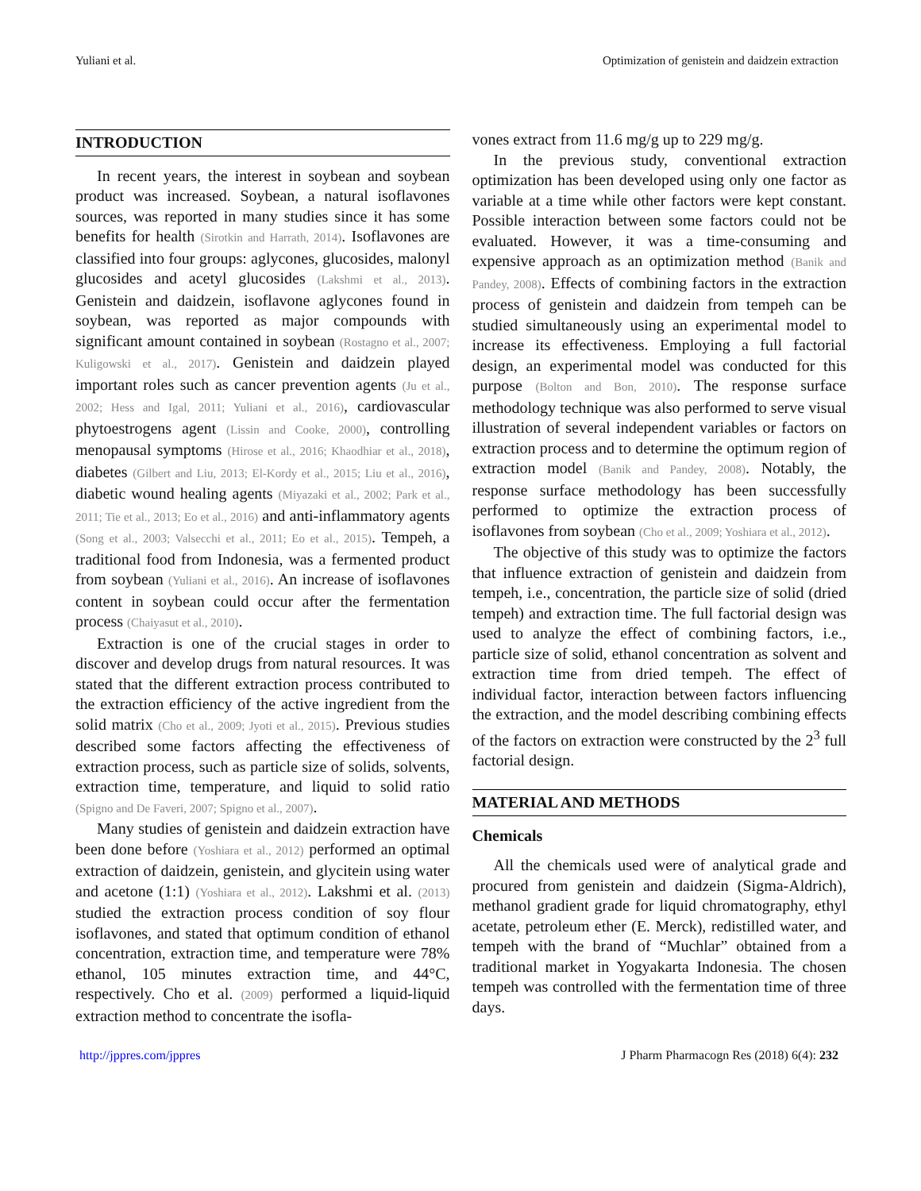Yuliani et al. Optimization of genistein and daidzein extraction
INTRODUCTION
In recent years, the interest in soybean and soybean product was increased. Soybean, a natural isoflavones sources, was reported in many studies since it has some benefits for health (Sirotkin and Harrath, 2014). Isoflavones are classified into four groups: aglycones, glucosides, malonyl glucosides and acetyl glucosides (Lakshmi et al., 2013). Genistein and daidzein, isoflavone aglycones found in soybean, was reported as major compounds with significant amount contained in soybean (Rostagno et al., 2007; Kuligowski et al., 2017). Genistein and daidzein played important roles such as cancer prevention agents (Ju et al., 2002; Hess and Igal, 2011; Yuliani et al., 2016), cardiovascular phytoestrogens agent (Lissin and Cooke, 2000), controlling menopausal symptoms (Hirose et al., 2016; Khaodhiar et al., 2018), diabetes (Gilbert and Liu, 2013; El-Kordy et al., 2015; Liu et al., 2016), diabetic wound healing agents (Miyazaki et al., 2002; Park et al., 2011; Tie et al., 2013; Eo et al., 2016) and anti-inflammatory agents (Song et al., 2003; Valsecchi et al., 2011; Eo et al., 2015). Tempeh, a traditional food from Indonesia, was a fermented product from soybean (Yuliani et al., 2016). An increase of isoflavones content in soybean could occur after the fermentation process (Chaiyasut et al., 2010).
Extraction is one of the crucial stages in order to discover and develop drugs from natural resources. It was stated that the different extraction process contributed to the extraction efficiency of the active ingredient from the solid matrix (Cho et al., 2009; Jyoti et al., 2015). Previous studies described some factors affecting the effectiveness of extraction process, such as particle size of solids, solvents, extraction time, temperature, and liquid to solid ratio (Spigno and De Faveri, 2007; Spigno et al., 2007).
Many studies of genistein and daidzein extraction have been done before (Yoshiara et al., 2012) performed an optimal extraction of daidzein, genistein, and glycitein using water and acetone (1:1) (Yoshiara et al., 2012). Lakshmi et al. (2013) studied the extraction process condition of soy flour isoflavones, and stated that optimum condition of ethanol concentration, extraction time, and temperature were 78% ethanol, 105 minutes extraction time, and 44°C, respectively. Cho et al. (2009) performed a liquid-liquid extraction method to concentrate the isofla-
vones extract from 11.6 mg/g up to 229 mg/g.
In the previous study, conventional extraction optimization has been developed using only one factor as variable at a time while other factors were kept constant. Possible interaction between some factors could not be evaluated. However, it was a time-consuming and expensive approach as an optimization method (Banik and Pandey, 2008). Effects of combining factors in the extraction process of genistein and daidzein from tempeh can be studied simultaneously using an experimental model to increase its effectiveness. Employing a full factorial design, an experimental model was conducted for this purpose (Bolton and Bon, 2010). The response surface methodology technique was also performed to serve visual illustration of several independent variables or factors on extraction process and to determine the optimum region of extraction model (Banik and Pandey, 2008). Notably, the response surface methodology has been successfully performed to optimize the extraction process of isoflavones from soybean (Cho et al., 2009; Yoshiara et al., 2012).
The objective of this study was to optimize the factors that influence extraction of genistein and daidzein from tempeh, i.e., concentration, the particle size of solid (dried tempeh) and extraction time. The full factorial design was used to analyze the effect of combining factors, i.e., particle size of solid, ethanol concentration as solvent and extraction time from dried tempeh. The effect of individual factor, interaction between factors influencing the extraction, and the model describing combining effects of the factors on extraction were constructed by the 2<sup>3</sup> full factorial design.
MATERIAL AND METHODS
Chemicals
All the chemicals used were of analytical grade and procured from genistein and daidzein (Sigma-Aldrich), methanol gradient grade for liquid chromatography, ethyl acetate, petroleum ether (E. Merck), redistilled water, and tempeh with the brand of “Muchlar” obtained from a traditional market in Yogyakarta Indonesia. The chosen tempeh was controlled with the fermentation time of three days.
http://jppres.com/jppres J Pharm Pharmacogn Res (2018) 6(4): 232